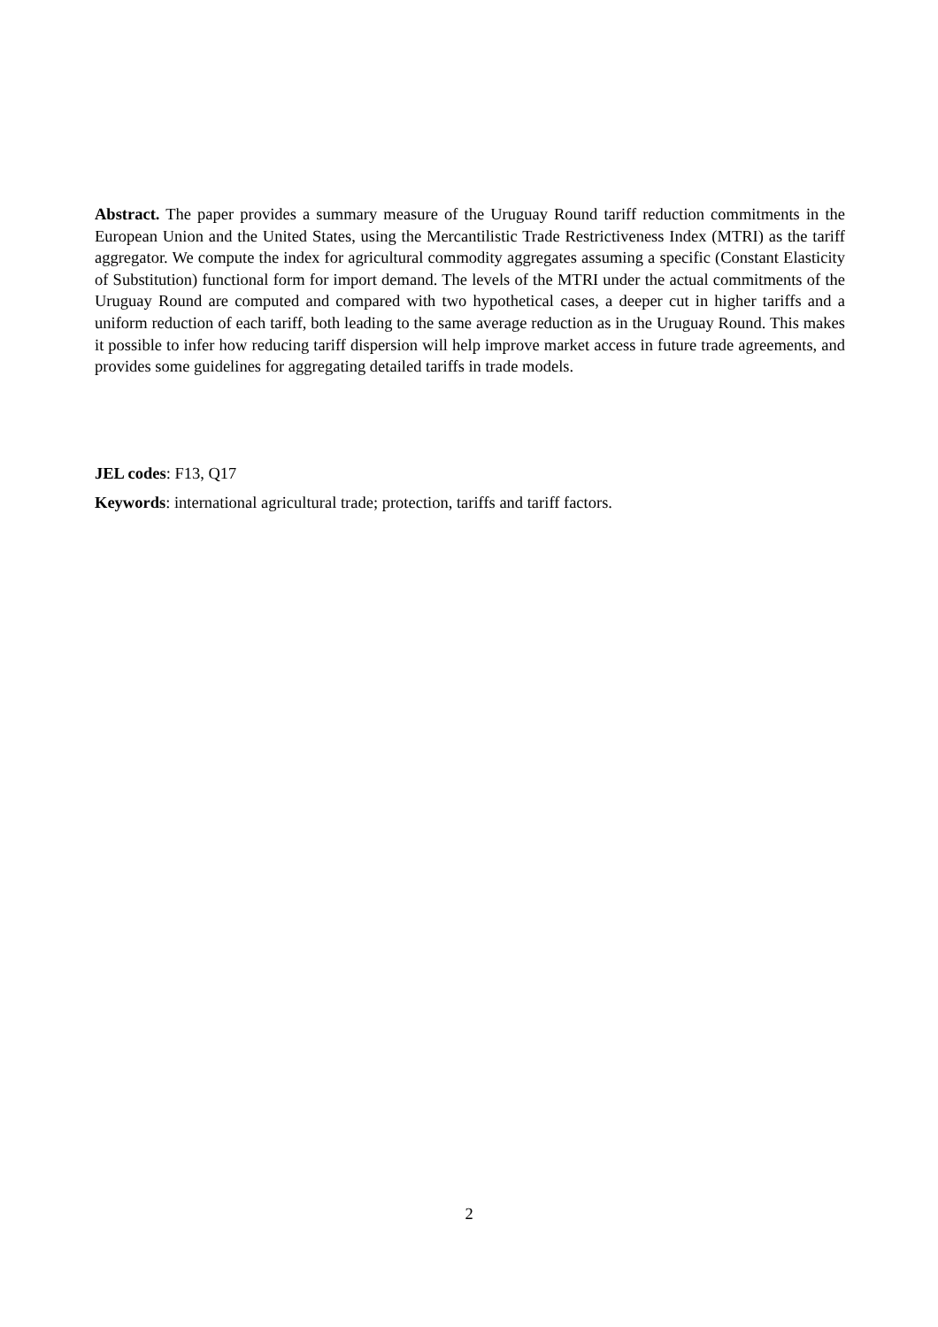Abstract. The paper provides a summary measure of the Uruguay Round tariff reduction commitments in the European Union and the United States, using the Mercantilistic Trade Restrictiveness Index (MTRI) as the tariff aggregator. We compute the index for agricultural commodity aggregates assuming a specific (Constant Elasticity of Substitution) functional form for import demand. The levels of the MTRI under the actual commitments of the Uruguay Round are computed and compared with two hypothetical cases, a deeper cut in higher tariffs and a uniform reduction of each tariff, both leading to the same average reduction as in the Uruguay Round. This makes it possible to infer how reducing tariff dispersion will help improve market access in future trade agreements, and provides some guidelines for aggregating detailed tariffs in trade models.
JEL codes: F13, Q17
Keywords: international agricultural trade; protection, tariffs and tariff factors.
2